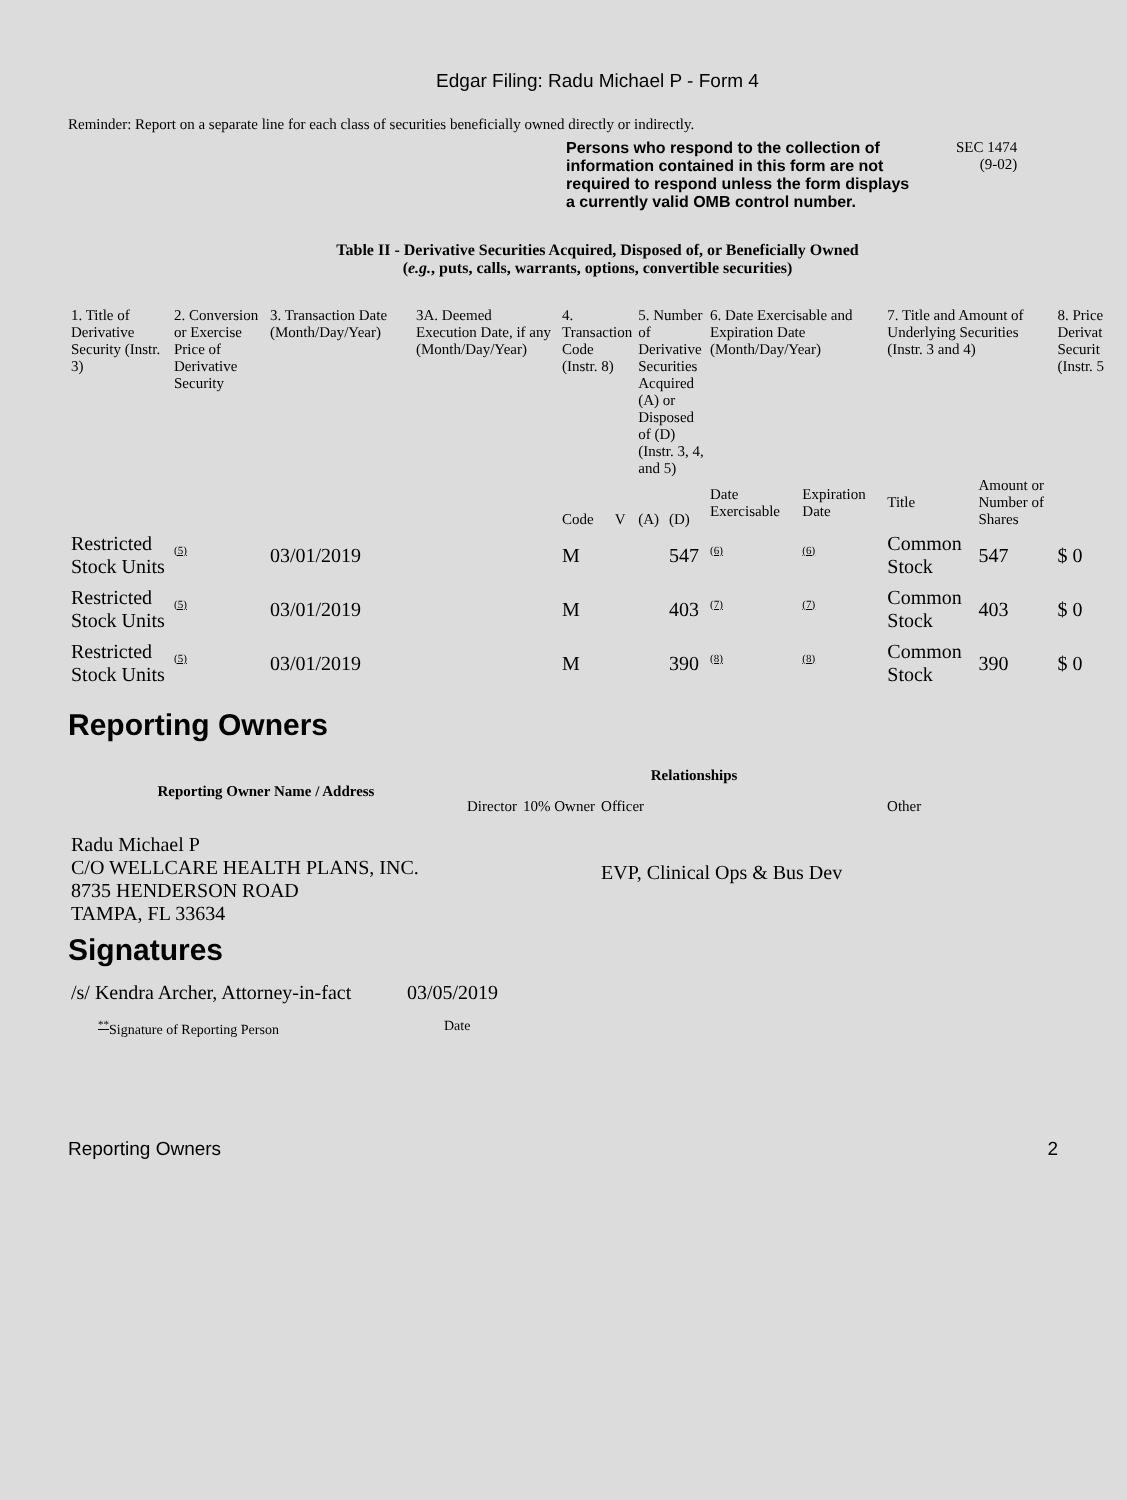Edgar Filing: Radu Michael P - Form 4
Reminder: Report on a separate line for each class of securities beneficially owned directly or indirectly.
Persons who respond to the collection of information contained in this form are not required to respond unless the form displays a currently valid OMB control number.
SEC 1474
(9-02)
Table II - Derivative Securities Acquired, Disposed of, or Beneficially Owned
(e.g., puts, calls, warrants, options, convertible securities)
| 1. Title of Derivative Security (Instr. 3) | 2. Conversion or Exercise Price of Derivative Security | 3. Transaction Date (Month/Day/Year) | 3A. Deemed Execution Date, if any (Month/Day/Year) | 4. Transaction Code (Instr. 8) | | 5. Number of Derivative Securities Acquired (A) or Disposed of (D) (Instr. 3, 4, and 5) | | 6. Date Exercisable and Expiration Date (Month/Day/Year) | | 7. Title and Amount of Underlying Securities (Instr. 3 and 4) | | 8. Price Derivat Securit (Instr. 5 |
| --- | --- | --- | --- | --- | --- | --- | --- | --- | --- | --- | --- | --- |
| | | | | Code | V | (A) | (D) | Date Exercisable | Expiration Date | Title | Amount or Number of Shares | |
| Restricted Stock Units | <sup>(5)</sup> | 03/01/2019 | | M | | | 547 | <sup>(6)</sup> | <sup>(6)</sup> | Common Stock | 547 | $ 0 |
| Restricted Stock Units | <sup>(5)</sup> | 03/01/2019 | | M | | | 403 | <sup>(7)</sup> | <sup>(7)</sup> | Common Stock | 403 | $ 0 |
| Restricted Stock Units | <sup>(5)</sup> | 03/01/2019 | | M | | | 390 | <sup>(8)</sup> | <sup>(8)</sup> | Common Stock | 390 | $ 0 |
Reporting Owners
| Reporting Owner Name / Address | Relationships | | | |
| --- | --- | --- | --- | --- |
| | Director | 10% Owner | Officer | Other |
| Radu Michael P C/O WELLCARE HEALTH PLANS, INC. 8735 HENDERSON ROAD TAMPA, FL 33634 | | | EVP, Clinical Ops & Bus Dev | |
Signatures
| /s/ Kendra Archer, Attorney-in-fact | 03/05/2019 |
| <sup>**</sup> Signature of Reporting Person | Date |
Reporting Owners 2